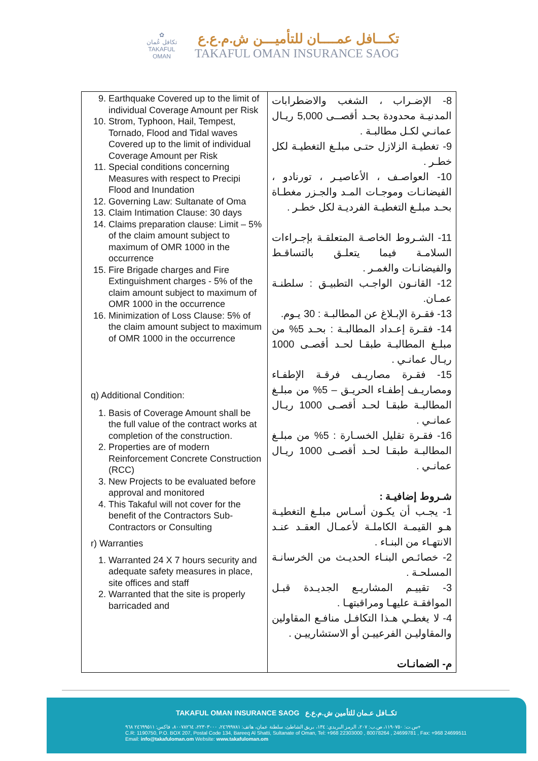✿
تكافل عُمان
TAKAFUL OMAN
تكـــافل عمــــان للتأميـــن ش.م.ع.ع
TAKAFUL OMAN INSURANCE SAOG
| 9. Earthquake Covered up to the limit of individual Coverage Amount per Risk 10. Strom, Typhoon, Hail, Tempest, Tornado, Flood and Tidal waves Covered up to the limit of individual Coverage Amount per Risk 11. Special conditions concerning Measures with respect to Precipi Flood and Inundation 12. Governing Law: Sultanate of Oma 13. Claim Intimation Clause: 30 days 14. Claims preparation clause: Limit – 5% of the claim amount subject to maximum of OMR 1000 in the occurrence 15. Fire Brigade charges and Fire Extinguishment charges - 5% of the claim amount subject to maximum of OMR 1000 in the occurrence 16. Minimization of Loss Clause: 5% of the claim amount subject to maximum of OMR 1000 in the occurrence q) Additional Condition: 1. Basis of Coverage Amount shall be the full value of the contract works at completion of the construction. 2. Properties are of modern Reinforcement Concrete Construction (RCC) 3. New Projects to be evaluated before approval and monitored 4. This Takaful will not cover for the benefit of the Contractors Sub-Contractors or Consulting r) Warranties 1. Warranted 24 X 7 hours security and adequate safety measures in place, site offices and staff 2. Warranted that the site is properly barricaded and | 8- الإضـراب ، الشغب والاضطرابات المدنيـة محدودة بحـد أقصــى 5,000 ريـال عمانـي لكـل مطالبـة . 9- تغطيـة الزلازل حتـى مبلـغ التغطيـة لكل خطـر . 10- العواصـف ، الأعاصيـر ، تورنادو ، الفيضانـات وموجـات المـد والجـزر مغطـاة بحـد مبلـغ التغطيـة الفرديـة لكل خطـر . 11- الشـروط الخاصـة المتعلقـة بإجـراءات السلامـة فيما يتعلـق بالتساقـط والفيضانـات والغمـر . 12- القانـون الواجـب التطبيـق : سلطنـة عمـان. 13- فقـرة الإبـلاغ عن المطالبـة : 30 يـوم. 14- فقـرة إعـداد المطالبـة : بحـد 5% من مبلـغ المطالبـة طبقـا لحـد أقصـى 1000 ريـال عمانـي . 15- فقـرة مصاريـف فرقـة الإطفـاء ومصاريـف إطفـاء الحريـق – 5% من مبلـغ المطالبـة طبقـا لحـد أقصـى 1000 ريـال عمانـي . 16- فقـرة تقليل الخسـارة : 5% من مبلـغ المطالبـة طبقـا لحـد أقصـى 1000 ريـال عمانـي . شـروط إضافيـة : 1- يجـب أن يكـون أسـاس مبلـغ التغطيـة هـو القيمـة الكاملـة لأعمـال العقـد عنـد الانتهـاء من البنـاء . 2- خصائـص البنـاء الحديـث من الخرسانـة المسلحـة . 3- تقييـم المشاريـع الجديـدة قبـل الموافقـة عليهـا ومراقبتهـا . 4- لا يغطـي هـذا التكافـل منافـع المقاولين والمقاوليـن الفرعييـن أو الاستشارييـن . م- الضمانـات |
TAKAFUL OMAN INSURANCE SAOG تكــافل عـمان للتأمين ش.م.ع.ع
س.ت: ١١٩٠٧٥٠، ص.ب: ٢٠٧، الرمز البريدي: ١٣٤، بريق الشاطئ، سلطنة عمان، هاتف: ٢٤٦٩٩٧٨١، ٢٢٣٠٣٠٠٠، ٨٠٠٧٨٢٦٤، فاكس: ٢٤٦٩٩٥١١ ٩٦٨+
C.R: 1190750, P.O. BOX 207, Postal Code 134, Bareeq Al Shatti, Sultanate of Oman, Tel: +968 22303000 , 80078264 , 24699781 , Fax: +968 24699511
Email: info@takafuloman.om Website: www.takafuloman.om